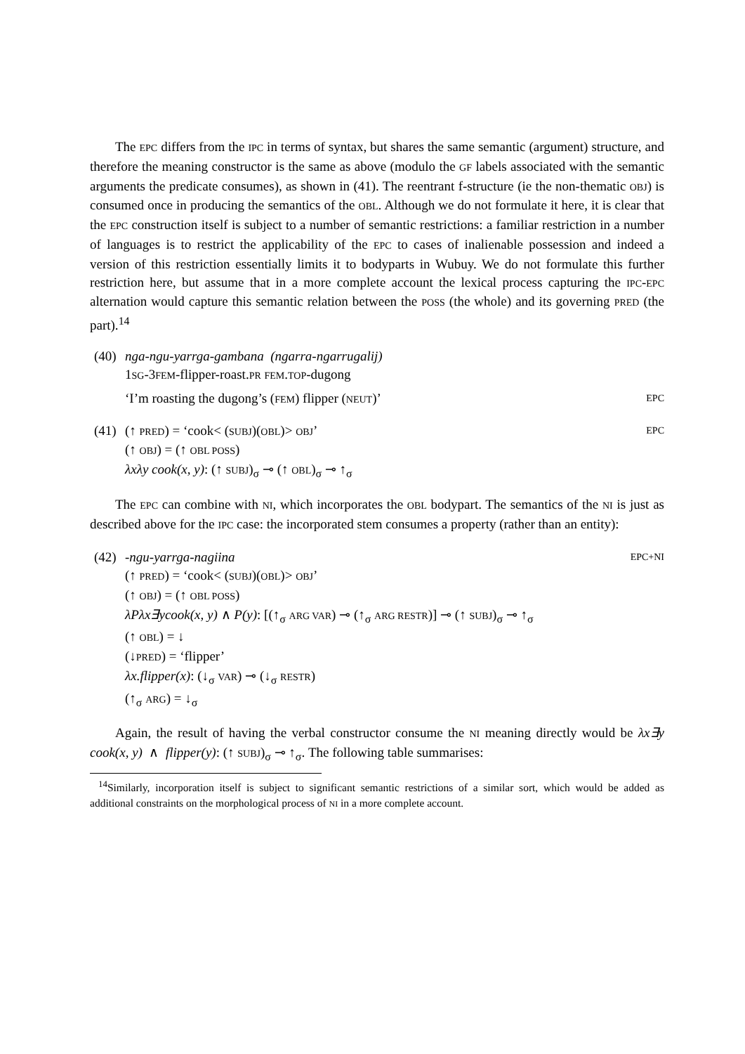The EPC differs from the IPC in terms of syntax, but shares the same semantic (argument) structure, and therefore the meaning constructor is the same as above (modulo the GF labels associated with the semantic arguments the predicate consumes), as shown in (41). The reentrant f-structure (ie the non-thematic OBJ) is consumed once in producing the semantics of the OBL. Although we do not formulate it here, it is clear that the EPC construction itself is subject to a number of semantic restrictions: a familiar restriction in a number of languages is to restrict the applicability of the EPC to cases of inalienable possession and indeed a version of this restriction essentially limits it to bodyparts in Wubuy. We do not formulate this further restriction here, but assume that in a more complete account the lexical process capturing the IPC-EPC alternation would capture this semantic relation between the POSS (the whole) and its governing PRED (the part).<sup>14</sup>
(40)
nga-ngu-yarrga-gambana (ngarra-ngarrugalij)
1SG-3FEM-flipper-roast.PR FEM.TOP-dugong
‘I’m roasting the dugong’s (FEM) flipper (NEUT)’ EPC
(41)
(↑ PRED) = ‘cook< (SUBJ)(OBL)> OBJ’ EPC
(↑ OBJ) = (↑ OBL POSS)
λxλy cook(x, y): (↑ SUBJ)<sub>σ</sub> ⊸ (↑ OBL)<sub>σ</sub> ⊸ ↑<sub>σ</sub>
The EPC can combine with NI, which incorporates the OBL bodypart. The semantics of the NI is just as described above for the IPC case: the incorporated stem consumes a property (rather than an entity):
(42)
-ngu-yarrga-nagiina EPC+NI
(↑ PRED) = ‘cook< (SUBJ)(OBL)> OBJ’
(↑ OBJ) = (↑ OBL POSS)
λPλx∃ycook(x, y) ∧ P(y): [(↑<sub>σ</sub> ARG VAR) ⊸ (↑<sub>σ</sub> ARG RESTR)] ⊸ (↑ SUBJ)<sub>σ</sub> ⊸ ↑<sub>σ</sub>
(↑ OBL) = ↓
(↓PRED) = ‘flipper’
λx.flipper(x): (↓<sub>σ</sub> VAR) ⊸ (↓<sub>σ</sub> RESTR)
(↑<sub>σ</sub> ARG) = ↓<sub>σ</sub>
Again, the result of having the verbal constructor consume the NI meaning directly would be λx∃y cook(x, y) ∧ flipper(y): (↑ SUBJ)<sub>σ</sub> ⊸ ↑<sub>σ</sub>. The following table summarises:
<sup>14</sup> Similarly, incorporation itself is subject to significant semantic restrictions of a similar sort, which would be added as additional constraints on the morphological process of NI in a more complete account.